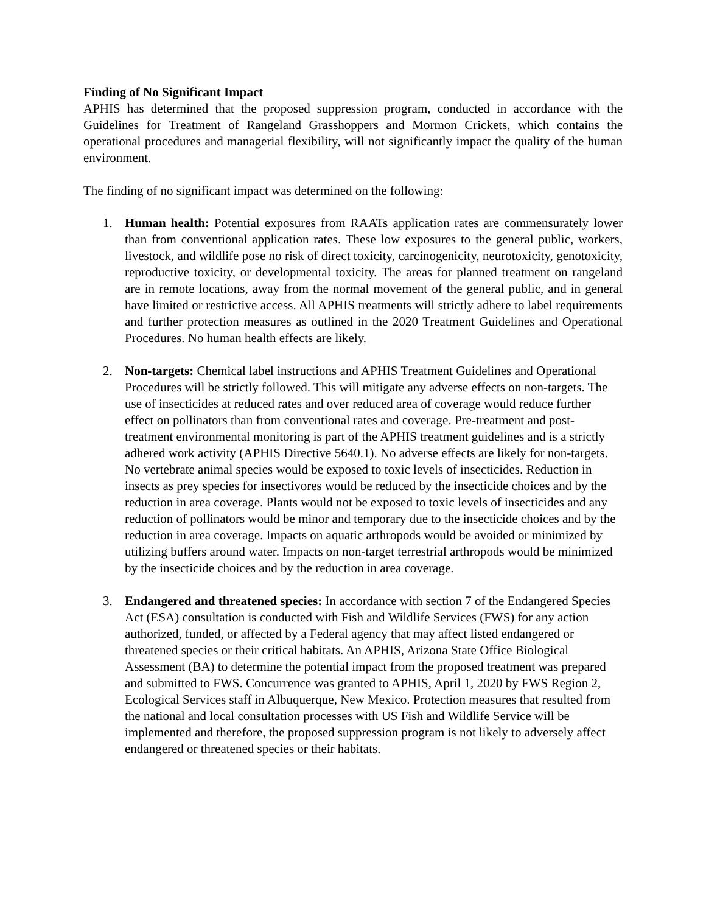Finding of No Significant Impact
APHIS has determined that the proposed suppression program, conducted in accordance with the Guidelines for Treatment of Rangeland Grasshoppers and Mormon Crickets, which contains the operational procedures and managerial flexibility, will not significantly impact the quality of the human environment.
The finding of no significant impact was determined on the following:
1. Human health: Potential exposures from RAATs application rates are commensurately lower than from conventional application rates. These low exposures to the general public, workers, livestock, and wildlife pose no risk of direct toxicity, carcinogenicity, neurotoxicity, genotoxicity, reproductive toxicity, or developmental toxicity. The areas for planned treatment on rangeland are in remote locations, away from the normal movement of the general public, and in general have limited or restrictive access. All APHIS treatments will strictly adhere to label requirements and further protection measures as outlined in the 2020 Treatment Guidelines and Operational Procedures. No human health effects are likely.
2. Non-targets: Chemical label instructions and APHIS Treatment Guidelines and Operational Procedures will be strictly followed. This will mitigate any adverse effects on non-targets. The use of insecticides at reduced rates and over reduced area of coverage would reduce further effect on pollinators than from conventional rates and coverage. Pre-treatment and post-treatment environmental monitoring is part of the APHIS treatment guidelines and is a strictly adhered work activity (APHIS Directive 5640.1). No adverse effects are likely for non-targets. No vertebrate animal species would be exposed to toxic levels of insecticides. Reduction in insects as prey species for insectivores would be reduced by the insecticide choices and by the reduction in area coverage. Plants would not be exposed to toxic levels of insecticides and any reduction of pollinators would be minor and temporary due to the insecticide choices and by the reduction in area coverage. Impacts on aquatic arthropods would be avoided or minimized by utilizing buffers around water. Impacts on non-target terrestrial arthropods would be minimized by the insecticide choices and by the reduction in area coverage.
3. Endangered and threatened species: In accordance with section 7 of the Endangered Species Act (ESA) consultation is conducted with Fish and Wildlife Services (FWS) for any action authorized, funded, or affected by a Federal agency that may affect listed endangered or threatened species or their critical habitats. An APHIS, Arizona State Office Biological Assessment (BA) to determine the potential impact from the proposed treatment was prepared and submitted to FWS. Concurrence was granted to APHIS, April 1, 2020 by FWS Region 2, Ecological Services staff in Albuquerque, New Mexico. Protection measures that resulted from the national and local consultation processes with US Fish and Wildlife Service will be implemented and therefore, the proposed suppression program is not likely to adversely affect endangered or threatened species or their habitats.